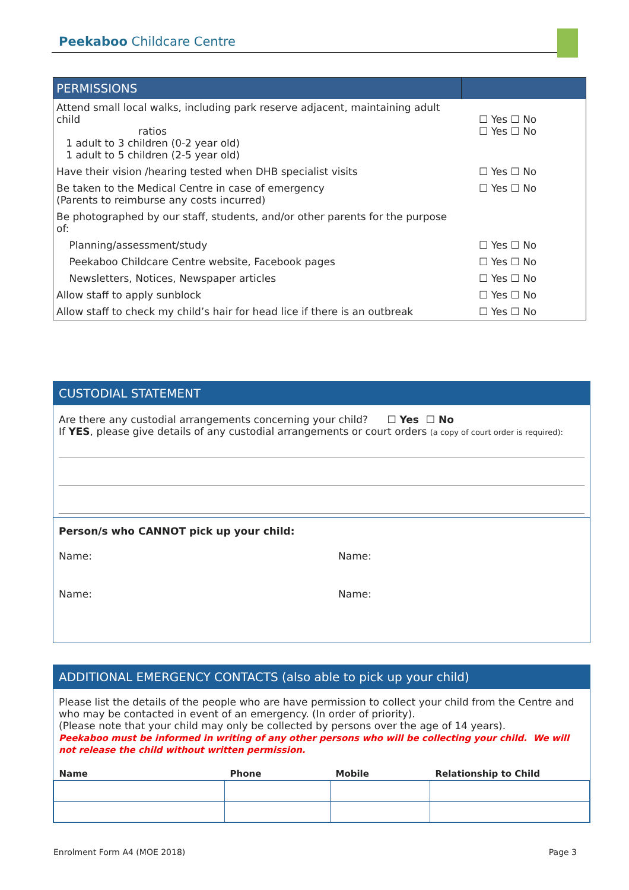Peekaboo Childcare Centre
| PERMISSIONS | |
| Attend small local walks, including park reserve adjacent, maintaining adult child ratios 1 adult to 3 children (0-2 year old) 1 adult to 5 children (2-5 year old) | ☐ Yes ☐ No ☐ Yes ☐ No |
| Have their vision /hearing tested when DHB specialist visits | ☐ Yes ☐ No |
| Be taken to the Medical Centre in case of emergency (Parents to reimburse any costs incurred) | ☐ Yes ☐ No |
| Be photographed by our staff, students, and/or other parents for the purpose of: | |
| Planning/assessment/study | ☐ Yes ☐ No |
| Peekaboo Childcare Centre website, Facebook pages | ☐ Yes ☐ No |
| Newsletters, Notices, Newspaper articles | ☐ Yes ☐ No |
| Allow staff to apply sunblock | ☐ Yes ☐ No |
| Allow staff to check my child’s hair for head lice if there is an outbreak | ☐ Yes ☐ No |
CUSTODIAL STATEMENT
Are there any custodial arrangements concerning your child? ☐ Yes ☐ No
If YES, please give details of any custodial arrangements or court orders (a copy of court order is required):
Person/s who CANNOT pick up your child:
Name: Name:
Name: Name:
ADDITIONAL EMERGENCY CONTACTS (also able to pick up your child)
Please list the details of the people who are have permission to collect your child from the Centre and who may be contacted in event of an emergency. (In order of priority).
(Please note that your child may only be collected by persons over the age of 14 years).
Peekaboo must be informed in writing of any other persons who will be collecting your child. We will not release the child without written permission.
| Name | Phone | Mobile | Relationship to Child |
| --- | --- | --- | --- |
Enrolment Form A4 (MOE 2018) Page 3